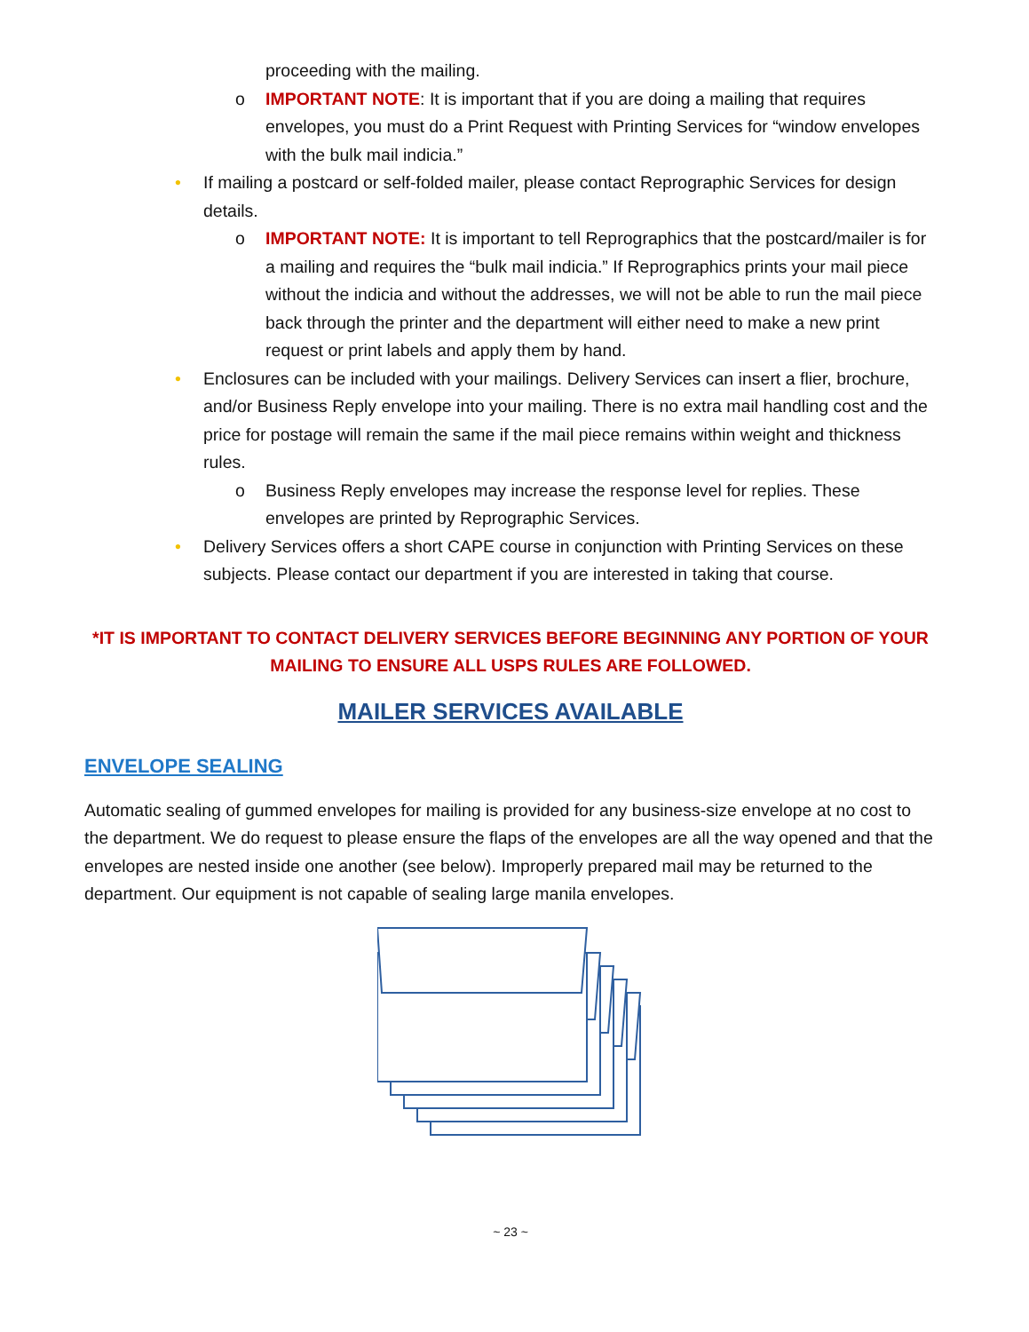proceeding with the mailing.
o IMPORTANT NOTE: It is important that if you are doing a mailing that requires envelopes, you must do a Print Request with Printing Services for “window envelopes with the bulk mail indicia.”
• If mailing a postcard or self-folded mailer, please contact Reprographic Services for design details.
o IMPORTANT NOTE: It is important to tell Reprographics that the postcard/mailer is for a mailing and requires the “bulk mail indicia.” If Reprographics prints your mail piece without the indicia and without the addresses, we will not be able to run the mail piece back through the printer and the department will either need to make a new print request or print labels and apply them by hand.
• Enclosures can be included with your mailings. Delivery Services can insert a flier, brochure, and/or Business Reply envelope into your mailing. There is no extra mail handling cost and the price for postage will remain the same if the mail piece remains within weight and thickness rules.
o Business Reply envelopes may increase the response level for replies. These envelopes are printed by Reprographic Services.
• Delivery Services offers a short CAPE course in conjunction with Printing Services on these subjects. Please contact our department if you are interested in taking that course.
*IT IS IMPORTANT TO CONTACT DELIVERY SERVICES BEFORE BEGINNING ANY PORTION OF YOUR MAILING TO ENSURE ALL USPS RULES ARE FOLLOWED.
MAILER SERVICES AVAILABLE
ENVELOPE SEALING
Automatic sealing of gummed envelopes for mailing is provided for any business-size envelope at no cost to the department. We do request to please ensure the flaps of the envelopes are all the way opened and that the envelopes are nested inside one another (see below). Improperly prepared mail may be returned to the department. Our equipment is not capable of sealing large manila envelopes.
~ 23 ~